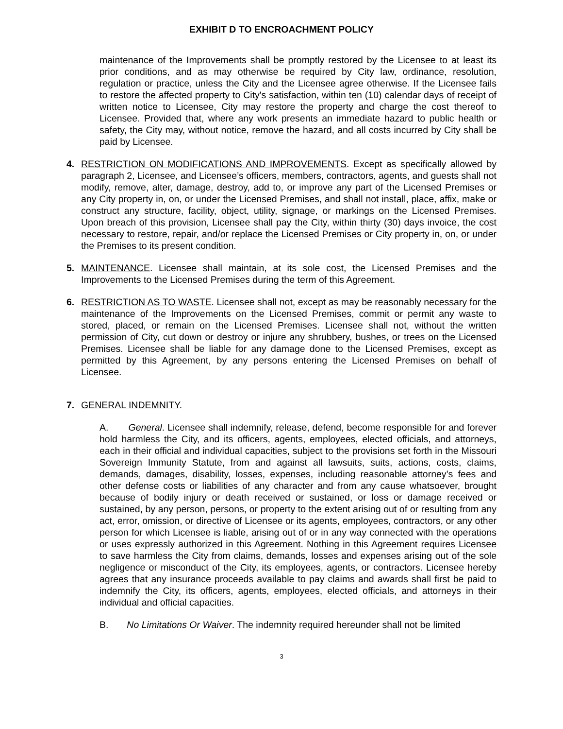EXHIBIT D TO ENCROACHMENT POLICY
maintenance of the Improvements shall be promptly restored by the Licensee to at least its prior conditions, and as may otherwise be required by City law, ordinance, resolution, regulation or practice, unless the City and the Licensee agree otherwise. If the Licensee fails to restore the affected property to City's satisfaction, within ten (10) calendar days of receipt of written notice to Licensee, City may restore the property and charge the cost thereof to Licensee. Provided that, where any work presents an immediate hazard to public health or safety, the City may, without notice, remove the hazard, and all costs incurred by City shall be paid by Licensee.
4. RESTRICTION ON MODIFICATIONS AND IMPROVEMENTS. Except as specifically allowed by paragraph 2, Licensee, and Licensee’s officers, members, contractors, agents, and guests shall not modify, remove, alter, damage, destroy, add to, or improve any part of the Licensed Premises or any City property in, on, or under the Licensed Premises, and shall not install, place, affix, make or construct any structure, facility, object, utility, signage, or markings on the Licensed Premises. Upon breach of this provision, Licensee shall pay the City, within thirty (30) days invoice, the cost necessary to restore, repair, and/or replace the Licensed Premises or City property in, on, or under the Premises to its present condition.
5. MAINTENANCE. Licensee shall maintain, at its sole cost, the Licensed Premises and the Improvements to the Licensed Premises during the term of this Agreement.
6. RESTRICTION AS TO WASTE. Licensee shall not, except as may be reasonably necessary for the maintenance of the Improvements on the Licensed Premises, commit or permit any waste to stored, placed, or remain on the Licensed Premises. Licensee shall not, without the written permission of City, cut down or destroy or injure any shrubbery, bushes, or trees on the Licensed Premises. Licensee shall be liable for any damage done to the Licensed Premises, except as permitted by this Agreement, by any persons entering the Licensed Premises on behalf of Licensee.
7. GENERAL INDEMNITY.
A. General. Licensee shall indemnify, release, defend, become responsible for and forever hold harmless the City, and its officers, agents, employees, elected officials, and attorneys, each in their official and individual capacities, subject to the provisions set forth in the Missouri Sovereign Immunity Statute, from and against all lawsuits, suits, actions, costs, claims, demands, damages, disability, losses, expenses, including reasonable attorney’s fees and other defense costs or liabilities of any character and from any cause whatsoever, brought because of bodily injury or death received or sustained, or loss or damage received or sustained, by any person, persons, or property to the extent arising out of or resulting from any act, error, omission, or directive of Licensee or its agents, employees, contractors, or any other person for which Licensee is liable, arising out of or in any way connected with the operations or uses expressly authorized in this Agreement. Nothing in this Agreement requires Licensee to save harmless the City from claims, demands, losses and expenses arising out of the sole negligence or misconduct of the City, its employees, agents, or contractors. Licensee hereby agrees that any insurance proceeds available to pay claims and awards shall first be paid to indemnify the City, its officers, agents, employees, elected officials, and attorneys in their individual and official capacities.
B. No Limitations Or Waiver. The indemnity required hereunder shall not be limited
3